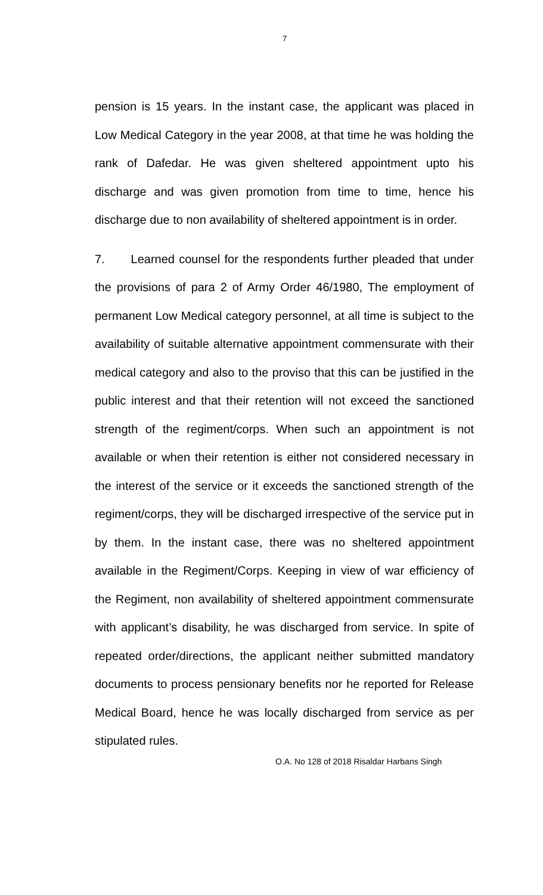7
pension is 15 years. In the instant case, the applicant was placed in Low Medical Category in the year 2008, at that time he was holding the rank of Dafedar. He was given sheltered appointment upto his discharge and was given promotion from time to time, hence his discharge due to non availability of sheltered appointment is in order.
7. Learned counsel for the respondents further pleaded that under the provisions of para 2 of Army Order 46/1980, The employment of permanent Low Medical category personnel, at all time is subject to the availability of suitable alternative appointment commensurate with their medical category and also to the proviso that this can be justified in the public interest and that their retention will not exceed the sanctioned strength of the regiment/corps. When such an appointment is not available or when their retention is either not considered necessary in the interest of the service or it exceeds the sanctioned strength of the regiment/corps, they will be discharged irrespective of the service put in by them. In the instant case, there was no sheltered appointment available in the Regiment/Corps. Keeping in view of war efficiency of the Regiment, non availability of sheltered appointment commensurate with applicant’s disability, he was discharged from service. In spite of repeated order/directions, the applicant neither submitted mandatory documents to process pensionary benefits nor he reported for Release Medical Board, hence he was locally discharged from service as per stipulated rules.
O.A. No 128 of 2018 Risaldar Harbans Singh